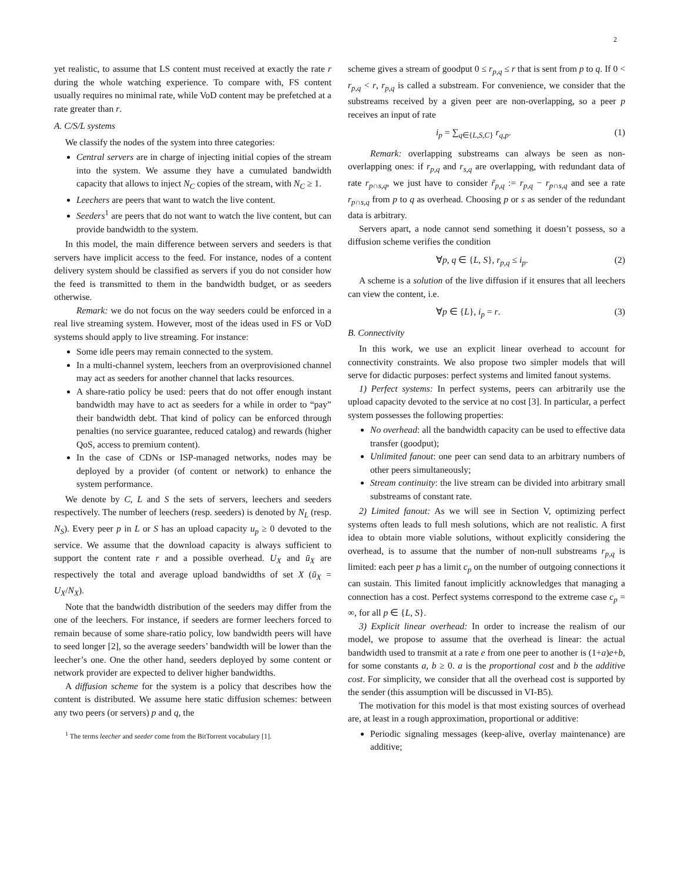2
yet realistic, to assume that LS content must received at exactly the rate r during the whole watching experience. To compare with, FS content usually requires no minimal rate, while VoD content may be prefetched at a rate greater than r.
A. C/S/L systems
We classify the nodes of the system into three categories:
Central servers are in charge of injecting initial copies of the stream into the system. We assume they have a cumulated bandwidth capacity that allows to inject N<sub>C</sub> copies of the stream, with N<sub>C</sub> ≥ 1.
Leechers are peers that want to watch the live content.
Seeders<sup>1</sup> are peers that do not want to watch the live content, but can provide bandwidth to the system.
In this model, the main difference between servers and seeders is that servers have implicit access to the feed. For instance, nodes of a content delivery system should be classified as servers if you do not consider how the feed is transmitted to them in the bandwidth budget, or as seeders otherwise.
Remark: we do not focus on the way seeders could be enforced in a real live streaming system. However, most of the ideas used in FS or VoD systems should apply to live streaming. For instance:
Some idle peers may remain connected to the system.
In a multi-channel system, leechers from an overprovisioned channel may act as seeders for another channel that lacks resources.
A share-ratio policy be used: peers that do not offer enough instant bandwidth may have to act as seeders for a while in order to “pay” their bandwidth debt. That kind of policy can be enforced through penalties (no service guarantee, reduced catalog) and rewards (higher QoS, access to premium content).
In the case of CDNs or ISP-managed networks, nodes may be deployed by a provider (of content or network) to enhance the system performance.
We denote by C, L and S the sets of servers, leechers and seeders respectively. The number of leechers (resp. seeders) is denoted by N<sub>L</sub> (resp. N<sub>S</sub>). Every peer p in L or S has an upload capacity u<sub>p</sub> ≥ 0 devoted to the service. We assume that the download capacity is always sufficient to support the content rate r and a possible overhead. U<sub>X</sub> and ū<sub>X</sub> are respectively the total and average upload bandwidths of set X (ū<sub>X</sub> = U<sub>X</sub>/N<sub>X</sub>).
Note that the bandwidth distribution of the seeders may differ from the one of the leechers. For instance, if seeders are former leechers forced to remain because of some share-ratio policy, low bandwidth peers will have to seed longer [2], so the average seeders’ bandwidth will be lower than the leecher’s one. One the other hand, seeders deployed by some content or network provider are expected to deliver higher bandwidths.
A diffusion scheme for the system is a policy that describes how the content is distributed. We assume here static diffusion schemes: between any two peers (or servers) p and q, the
<sup>1</sup> The terms leecher and seeder come from the BitTorrent vocabulary [1].
scheme gives a stream of goodput 0 ≤ r<sub>p,q</sub> ≤ r that is sent from p to q. If 0 < r<sub>p,q</sub> < r, r<sub>p,q</sub> is called a substream. For convenience, we consider that the substreams received by a given peer are non-overlapping, so a peer p receives an input of rate
i<sub>p</sub> = ∑<sub>q∈{L,S,C}</sub> r<sub>q,p</sub>. (1)
Remark: overlapping substreams can always be seen as non-overlapping ones: if r<sub>p,q</sub> and r<sub>s,q</sub> are overlapping, with redundant data of rate r<sub>p∩s,q</sub>, we just have to consider r̃<sub>p,q</sub> := r<sub>p,q</sub> − r<sub>p∩s,q</sub> and see a rate r<sub>p∩s,q</sub> from p to q as overhead. Choosing p or s as sender of the redundant data is arbitrary.
Servers apart, a node cannot send something it doesn’t possess, so a diffusion scheme verifies the condition
∀p, q ∈ {L, S}, r<sub>p,q</sub> ≤ i<sub>p</sub>. (2)
A scheme is a solution of the live diffusion if it ensures that all leechers can view the content, i.e.
∀p ∈ {L}, i<sub>p</sub> = r. (3)
B. Connectivity
In this work, we use an explicit linear overhead to account for connectivity constraints. We also propose two simpler models that will serve for didactic purposes: perfect systems and limited fanout systems.
1) Perfect systems: In perfect systems, peers can arbitrarily use the upload capacity devoted to the service at no cost [3]. In particular, a perfect system possesses the following properties:
No overhead: all the bandwidth capacity can be used to effective data transfer (goodput);
Unlimited fanout: one peer can send data to an arbitrary numbers of other peers simultaneously;
Stream continuity: the live stream can be divided into arbitrary small substreams of constant rate.
2) Limited fanout: As we will see in Section V, optimizing perfect systems often leads to full mesh solutions, which are not realistic. A first idea to obtain more viable solutions, without explicitly considering the overhead, is to assume that the number of non-null substreams r<sub>p,q</sub> is limited: each peer p has a limit c<sub>p</sub> on the number of outgoing connections it can sustain. This limited fanout implicitly acknowledges that managing a connection has a cost. Perfect systems correspond to the extreme case c<sub>p</sub> = ∞, for all p ∈ {L, S}.
3) Explicit linear overhead: In order to increase the realism of our model, we propose to assume that the overhead is linear: the actual bandwidth used to transmit at a rate e from one peer to another is (1+a)e+b, for some constants a, b ≥ 0. a is the proportional cost and b the additive cost. For simplicity, we consider that all the overhead cost is supported by the sender (this assumption will be discussed in VI-B5).
The motivation for this model is that most existing sources of overhead are, at least in a rough approximation, proportional or additive:
Periodic signaling messages (keep-alive, overlay maintenance) are additive;